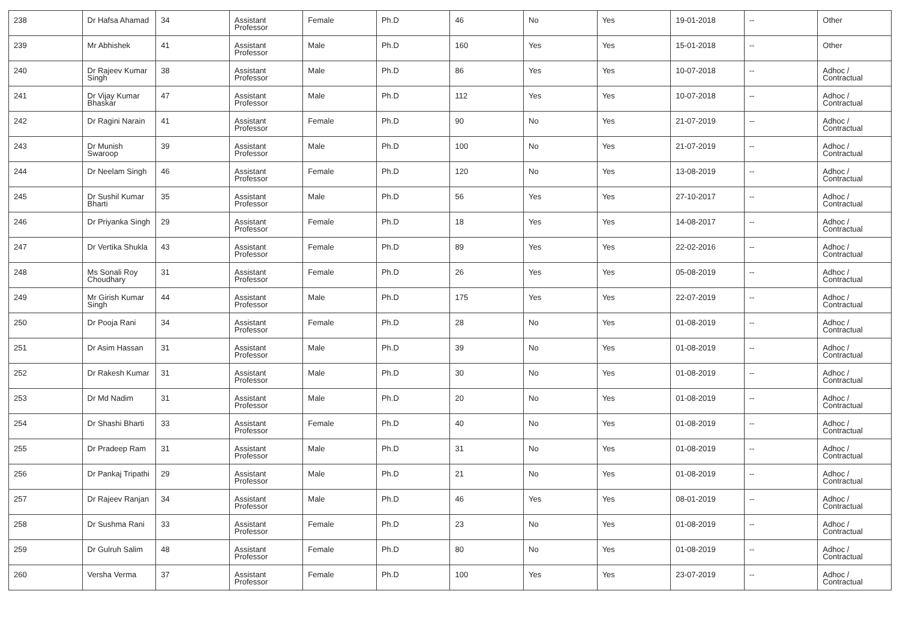| 238 | Dr Hafsa Ahamad | 34 | Assistant Professor | Female | Ph.D | 46 | No | Yes | 19-01-2018 | -- | Other |
| 239 | Mr Abhishek | 41 | Assistant Professor | Male | Ph.D | 160 | Yes | Yes | 15-01-2018 | -- | Other |
| 240 | Dr Rajeev Kumar Singh | 38 | Assistant Professor | Male | Ph.D | 86 | Yes | Yes | 10-07-2018 | -- | Adhoc / Contractual |
| 241 | Dr Vijay Kumar Bhaskar | 47 | Assistant Professor | Male | Ph.D | 112 | Yes | Yes | 10-07-2018 | -- | Adhoc / Contractual |
| 242 | Dr Ragini Narain | 41 | Assistant Professor | Female | Ph.D | 90 | No | Yes | 21-07-2019 | -- | Adhoc / Contractual |
| 243 | Dr Munish Swaroop | 39 | Assistant Professor | Male | Ph.D | 100 | No | Yes | 21-07-2019 | -- | Adhoc / Contractual |
| 244 | Dr Neelam Singh | 46 | Assistant Professor | Female | Ph.D | 120 | No | Yes | 13-08-2019 | -- | Adhoc / Contractual |
| 245 | Dr Sushil Kumar Bharti | 35 | Assistant Professor | Male | Ph.D | 56 | Yes | Yes | 27-10-2017 | -- | Adhoc / Contractual |
| 246 | Dr Priyanka Singh | 29 | Assistant Professor | Female | Ph.D | 18 | Yes | Yes | 14-08-2017 | -- | Adhoc / Contractual |
| 247 | Dr Vertika Shukla | 43 | Assistant Professor | Female | Ph.D | 89 | Yes | Yes | 22-02-2016 | -- | Adhoc / Contractual |
| 248 | Ms Sonali Roy Choudhary | 31 | Assistant Professor | Female | Ph.D | 26 | Yes | Yes | 05-08-2019 | -- | Adhoc / Contractual |
| 249 | Mr Girish Kumar Singh | 44 | Assistant Professor | Male | Ph.D | 175 | Yes | Yes | 22-07-2019 | -- | Adhoc / Contractual |
| 250 | Dr Pooja Rani | 34 | Assistant Professor | Female | Ph.D | 28 | No | Yes | 01-08-2019 | -- | Adhoc / Contractual |
| 251 | Dr Asim Hassan | 31 | Assistant Professor | Male | Ph.D | 39 | No | Yes | 01-08-2019 | -- | Adhoc / Contractual |
| 252 | Dr Rakesh Kumar | 31 | Assistant Professor | Male | Ph.D | 30 | No | Yes | 01-08-2019 | -- | Adhoc / Contractual |
| 253 | Dr Md Nadim | 31 | Assistant Professor | Male | Ph.D | 20 | No | Yes | 01-08-2019 | -- | Adhoc / Contractual |
| 254 | Dr Shashi Bharti | 33 | Assistant Professor | Female | Ph.D | 40 | No | Yes | 01-08-2019 | -- | Adhoc / Contractual |
| 255 | Dr Pradeep Ram | 31 | Assistant Professor | Male | Ph.D | 31 | No | Yes | 01-08-2019 | -- | Adhoc / Contractual |
| 256 | Dr Pankaj Tripathi | 29 | Assistant Professor | Male | Ph.D | 21 | No | Yes | 01-08-2019 | -- | Adhoc / Contractual |
| 257 | Dr Rajeev Ranjan | 34 | Assistant Professor | Male | Ph.D | 46 | Yes | Yes | 08-01-2019 | -- | Adhoc / Contractual |
| 258 | Dr Sushma Rani | 33 | Assistant Professor | Female | Ph.D | 23 | No | Yes | 01-08-2019 | -- | Adhoc / Contractual |
| 259 | Dr Gulruh Salim | 48 | Assistant Professor | Female | Ph.D | 80 | No | Yes | 01-08-2019 | -- | Adhoc / Contractual |
| 260 | Versha Verma | 37 | Assistant Professor | Female | Ph.D | 100 | Yes | Yes | 23-07-2019 | -- | Adhoc / Contractual |